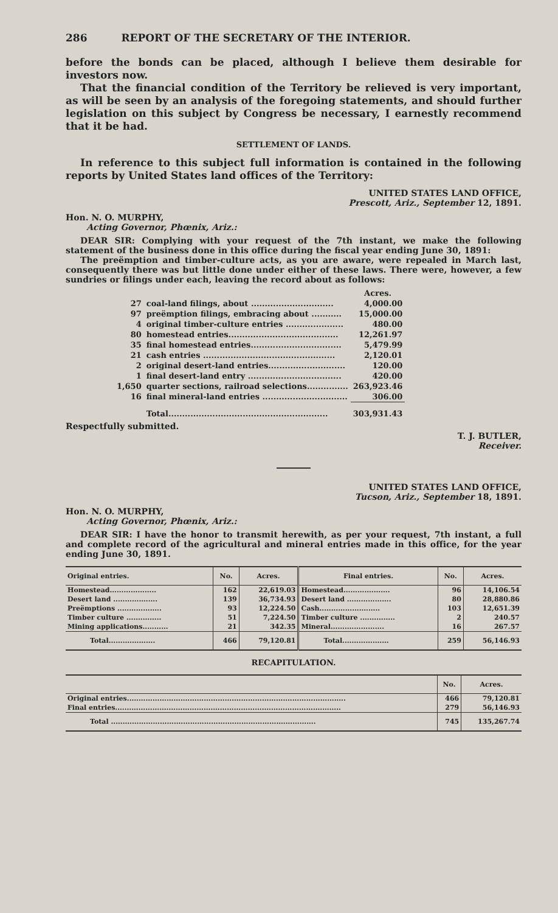286 REPORT OF THE SECRETARY OF THE INTERIOR.
before the bonds can be placed, although I believe them desirable for investors now.
That the financial condition of the Territory be relieved is very important, as will be seen by an analysis of the foregoing statements, and should further legislation on this subject by Congress be necessary, I earnestly recommend that it be had.
SETTLEMENT OF LANDS.
In reference to this subject full information is contained in the following reports by United States land offices of the Territory:
UNITED STATES LAND OFFICE,
Prescott, Ariz., September 12, 1891.
Hon. N. O. MURPHY,
Acting Governor, Phœnix, Ariz.:
DEAR SIR: Complying with your request of the 7th instant, we make the following statement of the business done in this office during the fiscal year ending June 30, 1891:
The preëmption and timber-culture acts, as you are aware, were repealed in March last, consequently there was but little done under either of these laws. There were, however, a few sundries or filings under each, leaving the record about as follows:
| | | Acres. |
| 27 | coal-land filings, about .............................. | 4,000.00 |
| 97 | preëmption filings, embracing about ........... | 15,000.00 |
| 4 | original timber-culture entries ..................... | 480.00 |
| 80 | homestead entries........................................ | 12,261.97 |
| 35 | final homestead entries................................. | 5,479.99 |
| 21 | cash entries ................................................ | 2,120.01 |
| 2 | original desert-land entries............................ | 120.00 |
| 1 | final desert-land entry .................................. | 420.00 |
| 1,650 | quarter sections, railroad selections............... | 263,923.46 |
| 16 | final mineral-land entries ............................... | 306.00 |
| | Total.......................................................... | 303,931.43 |
Respectfully submitted.
T. J. BUTLER,
Receiver.
UNITED STATES LAND OFFICE,
Tucson, Ariz., September 18, 1891.
Hon. N. O. MURPHY,
Acting Governor, Phœnix, Ariz.:
DEAR SIR: I have the honor to transmit herewith, as per your request, 7th instant, a full and complete record of the agricultural and mineral entries made in this office, for the year ending June 30, 1891.
| Original entries. | No. | Acres. | Final entries. | No. | Acres. |
| --- | --- | --- | --- | --- | --- |
| Homestead.................... | 162 | 22,619.03 | Homestead.................... | 96 | 14,106.54 |
| Desert land ................... | 139 | 36,734.93 | Desert land ................... | 80 | 28,880.86 |
| Preëmptions ................... | 93 | 12,224.50 | Cash.......................... | 103 | 12,651.39 |
| Timber culture ............... | 51 | 7,224.50 | Timber culture ............... | 2 | 240.57 |
| Mining applications........... | 21 | 342.35 | Mineral....................... | 16 | 267.57 |
| Total.................... | 466 | 79,120.81 | Total.................... | 259 | 56,146.93 |
RECAPITULATION.
| | No. | Acres. |
| --- | --- | --- |
| Original entries.............................................................................................. | 466 | 79,120.81 |
| Final entries................................................................................................. | 279 | 56,146.93 |
| Total ........................................................................................ | 745 | 135,267.74 |